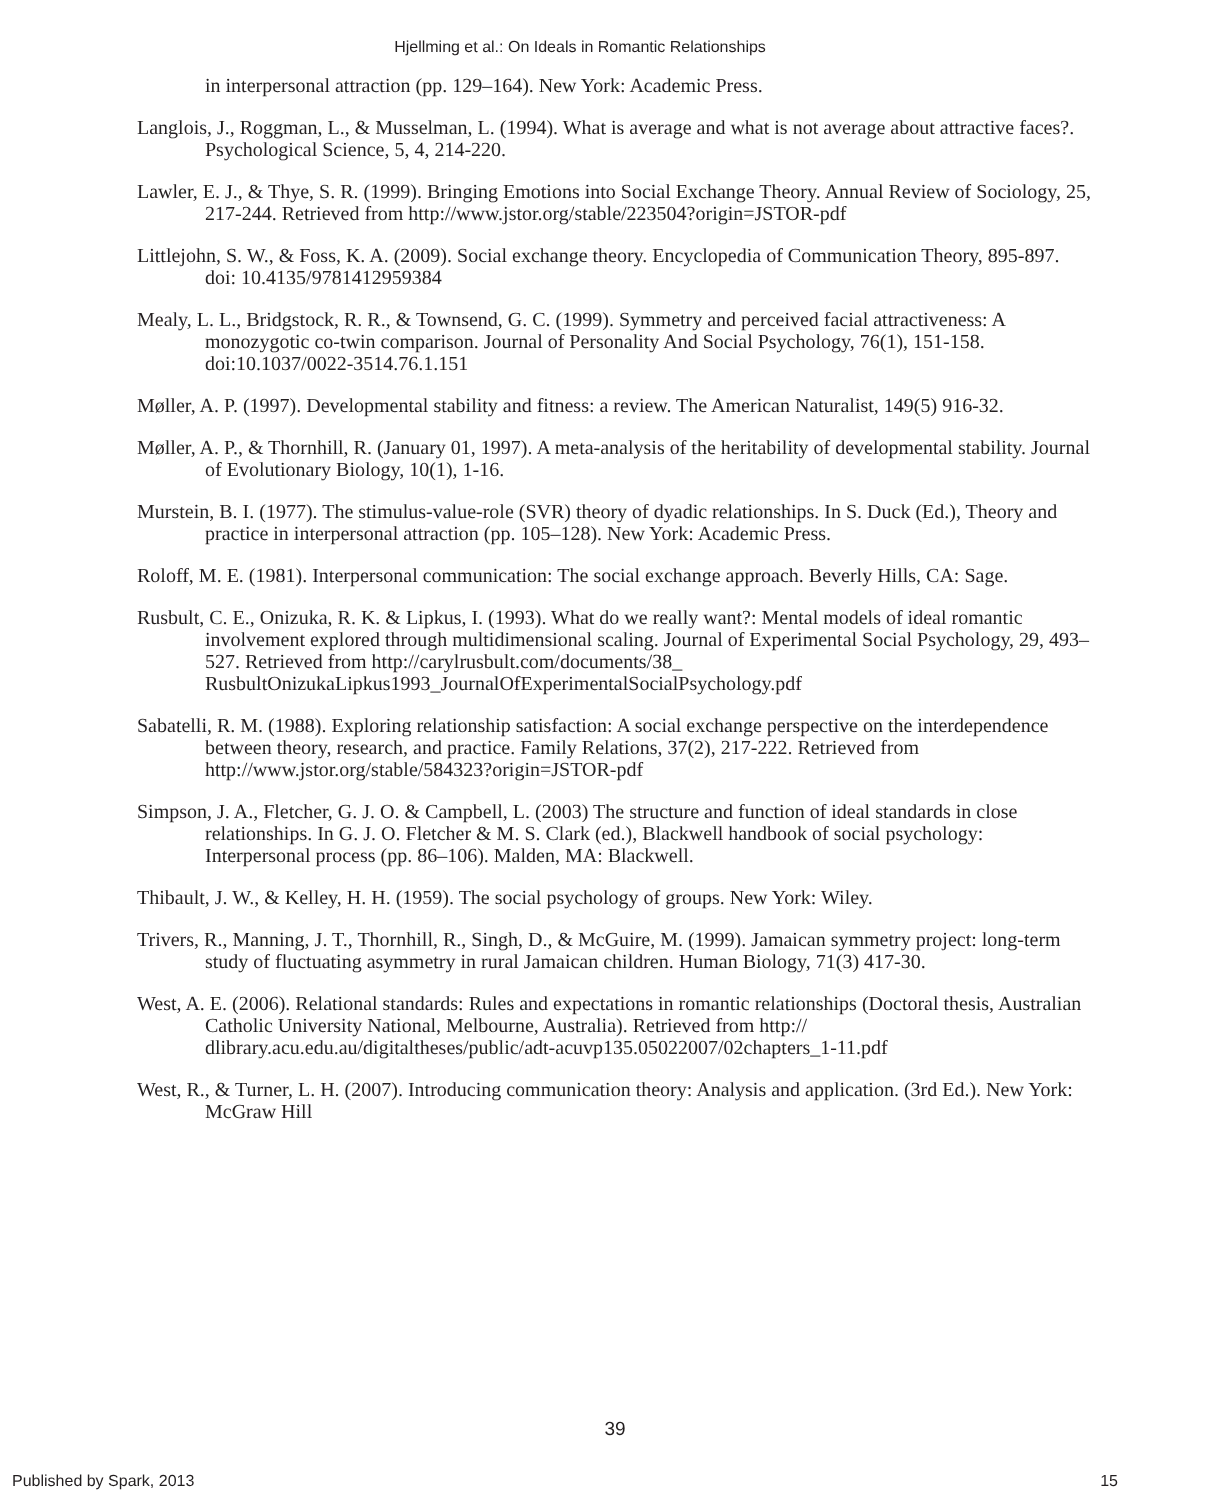Hjellming et al.: On Ideals in Romantic Relationships
in interpersonal attraction (pp. 129–164). New York: Academic Press.
Langlois, J., Roggman, L., & Musselman, L. (1994). What is average and what is not average about attractive faces?. Psychological Science, 5, 4, 214-220.
Lawler, E. J., & Thye, S. R. (1999). Bringing Emotions into Social Exchange Theory. Annual Review of Sociology, 25, 217-244. Retrieved from http://www.jstor.org/stable/223504?origin=JSTOR-pdf
Littlejohn, S. W., & Foss, K. A. (2009). Social exchange theory. Encyclopedia of Communication Theory, 895-897. doi: 10.4135/9781412959384
Mealy, L. L., Bridgstock, R. R., & Townsend, G. C. (1999). Symmetry and perceived facial attractiveness: A monozygotic co-twin comparison. Journal of Personality And Social Psychology, 76(1), 151-158. doi:10.1037/0022-3514.76.1.151
Møller, A. P. (1997). Developmental stability and fitness: a review. The American Naturalist, 149(5) 916-32.
Møller, A. P., & Thornhill, R. (January 01, 1997). A meta-analysis of the heritability of developmental stability. Journal of Evolutionary Biology, 10(1), 1-16.
Murstein, B. I. (1977). The stimulus-value-role (SVR) theory of dyadic relationships. In S. Duck (Ed.), Theory and practice in interpersonal attraction (pp. 105–128). New York: Academic Press.
Roloff, M. E. (1981). Interpersonal communication: The social exchange approach. Beverly Hills, CA: Sage.
Rusbult, C. E., Onizuka, R. K. & Lipkus, I. (1993). What do we really want?: Mental models of ideal romantic involvement explored through multidimensional scaling. Journal of Experimental Social Psychology, 29, 493–527. Retrieved from http://carylrusbult.com/documents/38_ RusbultOnizukaLipkus1993_JournalOfExperimentalSocialPsychology.pdf
Sabatelli, R. M. (1988). Exploring relationship satisfaction: A social exchange perspective on the interdependence between theory, research, and practice. Family Relations, 37(2), 217-222. Retrieved from http://www.jstor.org/stable/584323?origin=JSTOR-pdf
Simpson, J. A., Fletcher, G. J. O. & Campbell, L. (2003) The structure and function of ideal standards in close relationships. In G. J. O. Fletcher & M. S. Clark (ed.), Blackwell handbook of social psychology: Interpersonal process (pp. 86–106). Malden, MA: Blackwell.
Thibault, J. W., & Kelley, H. H. (1959). The social psychology of groups. New York: Wiley.
Trivers, R., Manning, J. T., Thornhill, R., Singh, D., & McGuire, M. (1999). Jamaican symmetry project: long-term study of fluctuating asymmetry in rural Jamaican children. Human Biology, 71(3) 417-30.
West, A. E. (2006). Relational standards: Rules and expectations in romantic relationships (Doctoral thesis, Australian Catholic University National, Melbourne, Australia). Retrieved from http:// dlibrary.acu.edu.au/digitaltheses/public/adt-acuvp135.05022007/02chapters_1-11.pdf
West, R., & Turner, L. H. (2007). Introducing communication theory: Analysis and application. (3rd Ed.). New York: McGraw Hill
39
Published by Spark, 2013 15